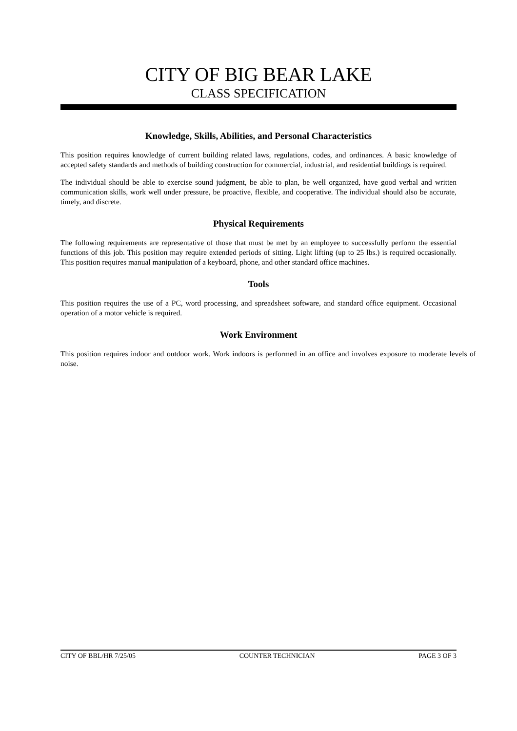CITY OF BIG BEAR LAKE
CLASS SPECIFICATION
Knowledge, Skills, Abilities, and Personal Characteristics
This position requires knowledge of current building related laws, regulations, codes, and ordinances. A basic knowledge of accepted safety standards and methods of building construction for commercial, industrial, and residential buildings is required.
The individual should be able to exercise sound judgment, be able to plan, be well organized, have good verbal and written communication skills, work well under pressure, be proactive, flexible, and cooperative. The individual should also be accurate, timely, and discrete.
Physical Requirements
The following requirements are representative of those that must be met by an employee to successfully perform the essential functions of this job. This position may require extended periods of sitting. Light lifting (up to 25 lbs.) is required occasionally. This position requires manual manipulation of a keyboard, phone, and other standard office machines.
Tools
This position requires the use of a PC, word processing, and spreadsheet software, and standard office equipment. Occasional operation of a motor vehicle is required.
Work Environment
This position requires indoor and outdoor work. Work indoors is performed in an office and involves exposure to moderate levels of noise.
CITY OF BBL/HR 7/25/05 COUNTER TECHNICIAN PAGE 3 OF 3